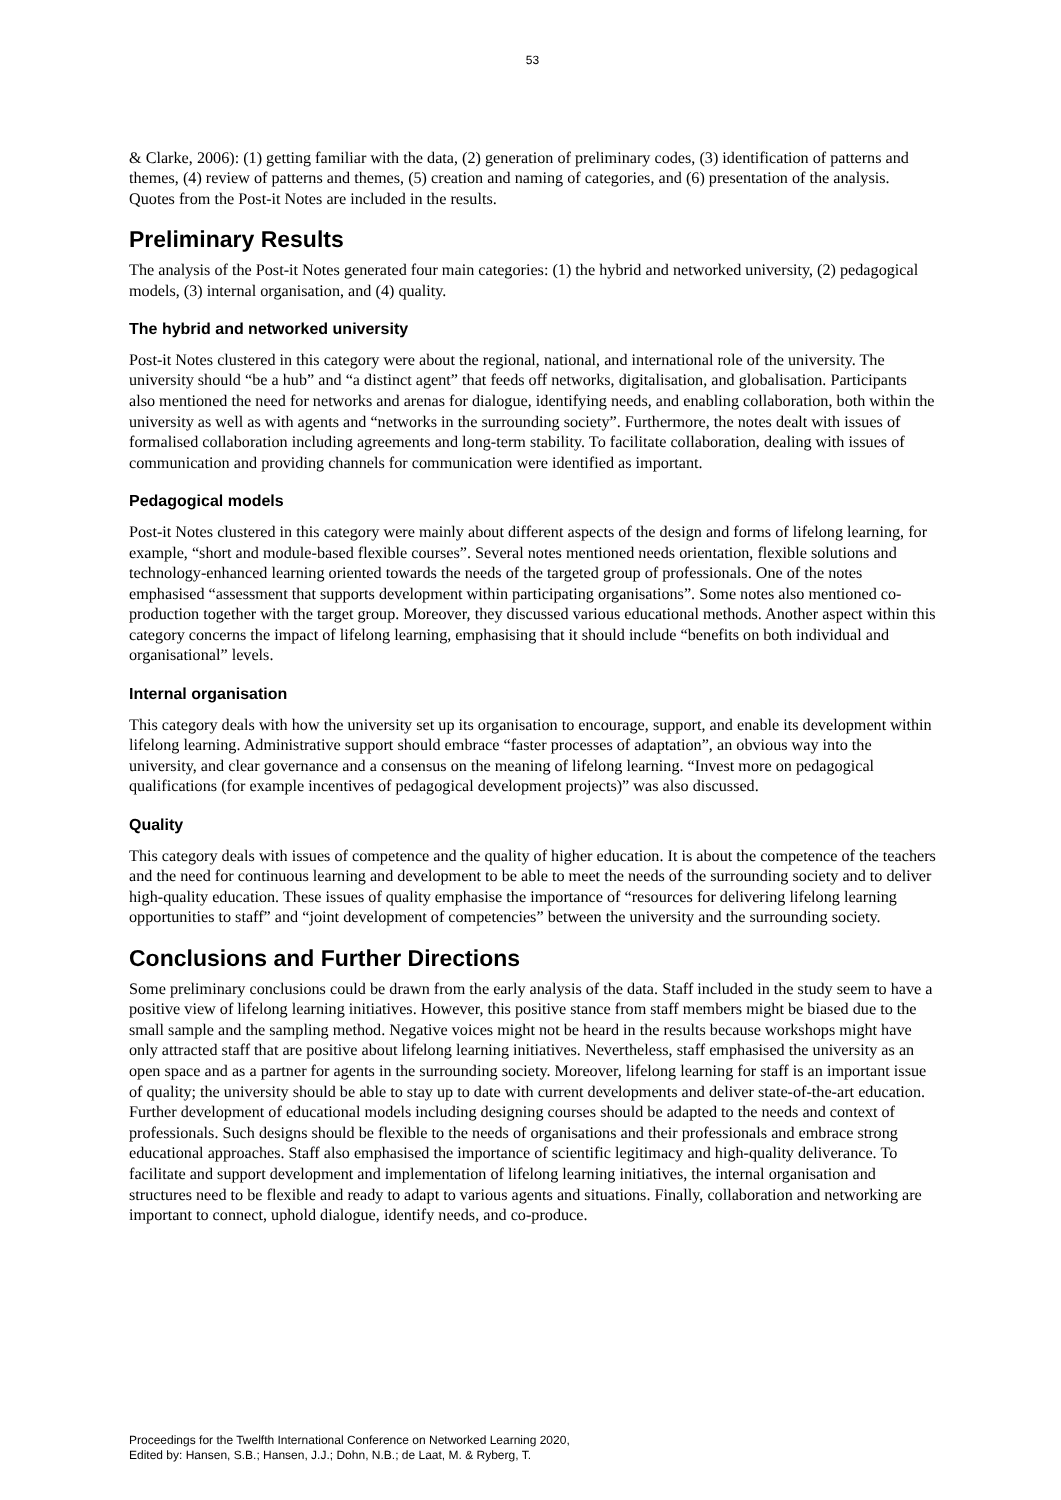53
& Clarke, 2006): (1) getting familiar with the data, (2) generation of preliminary codes, (3) identification of patterns and themes, (4) review of patterns and themes, (5) creation and naming of categories, and (6) presentation of the analysis. Quotes from the Post-it Notes are included in the results.
Preliminary Results
The analysis of the Post-it Notes generated four main categories: (1) the hybrid and networked university, (2) pedagogical models, (3) internal organisation, and (4) quality.
The hybrid and networked university
Post-it Notes clustered in this category were about the regional, national, and international role of the university. The university should “be a hub” and “a distinct agent” that feeds off networks, digitalisation, and globalisation. Participants also mentioned the need for networks and arenas for dialogue, identifying needs, and enabling collaboration, both within the university as well as with agents and “networks in the surrounding society”. Furthermore, the notes dealt with issues of formalised collaboration including agreements and long-term stability. To facilitate collaboration, dealing with issues of communication and providing channels for communication were identified as important.
Pedagogical models
Post-it Notes clustered in this category were mainly about different aspects of the design and forms of lifelong learning, for example, “short and module-based flexible courses”. Several notes mentioned needs orientation, flexible solutions and technology-enhanced learning oriented towards the needs of the targeted group of professionals. One of the notes emphasised “assessment that supports development within participating organisations”. Some notes also mentioned co-production together with the target group. Moreover, they discussed various educational methods. Another aspect within this category concerns the impact of lifelong learning, emphasising that it should include “benefits on both individual and organisational” levels.
Internal organisation
This category deals with how the university set up its organisation to encourage, support, and enable its development within lifelong learning. Administrative support should embrace “faster processes of adaptation”, an obvious way into the university, and clear governance and a consensus on the meaning of lifelong learning. “Invest more on pedagogical qualifications (for example incentives of pedagogical development projects)” was also discussed.
Quality
This category deals with issues of competence and the quality of higher education. It is about the competence of the teachers and the need for continuous learning and development to be able to meet the needs of the surrounding society and to deliver high-quality education. These issues of quality emphasise the importance of “resources for delivering lifelong learning opportunities to staff” and “joint development of competencies” between the university and the surrounding society.
Conclusions and Further Directions
Some preliminary conclusions could be drawn from the early analysis of the data. Staff included in the study seem to have a positive view of lifelong learning initiatives. However, this positive stance from staff members might be biased due to the small sample and the sampling method. Negative voices might not be heard in the results because workshops might have only attracted staff that are positive about lifelong learning initiatives. Nevertheless, staff emphasised the university as an open space and as a partner for agents in the surrounding society. Moreover, lifelong learning for staff is an important issue of quality; the university should be able to stay up to date with current developments and deliver state-of-the-art education. Further development of educational models including designing courses should be adapted to the needs and context of professionals. Such designs should be flexible to the needs of organisations and their professionals and embrace strong educational approaches. Staff also emphasised the importance of scientific legitimacy and high-quality deliverance. To facilitate and support development and implementation of lifelong learning initiatives, the internal organisation and structures need to be flexible and ready to adapt to various agents and situations. Finally, collaboration and networking are important to connect, uphold dialogue, identify needs, and co-produce.
Proceedings for the Twelfth International Conference on Networked Learning 2020,
Edited by: Hansen, S.B.; Hansen, J.J.; Dohn, N.B.; de Laat, M. & Ryberg, T.